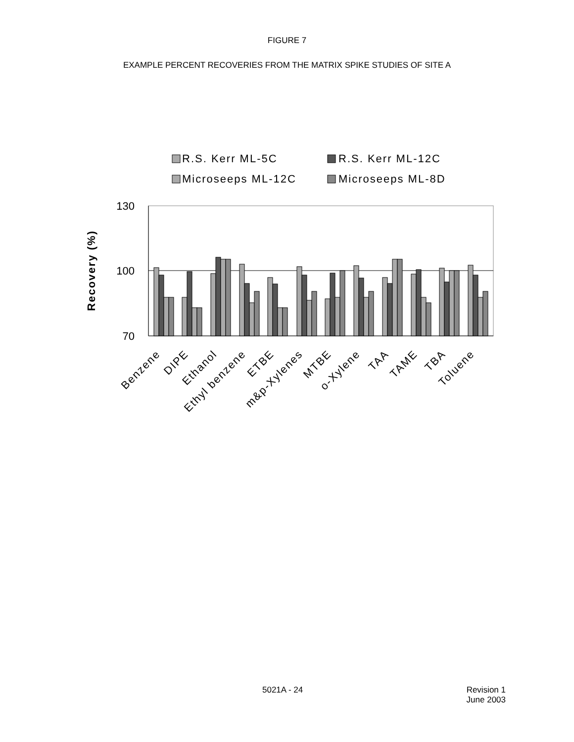FIGURE 7
EXAMPLE PERCENT RECOVERIES FROM THE MATRIX SPIKE STUDIES OF SITE A
R.S. Kerr ML-5C
R.S. Kerr ML-12C
Microseeps ML-12C
Microseeps ML-8D
130
100
70
Recovery (%)
Benzene
DIPE
Ethanol
Ethyl benzene
ETBE
m&p-Xylenes
MTBE
o-Xylene
TAA
TAME
TBA
Toluene
5021A - 24 Revision 1
June 2003